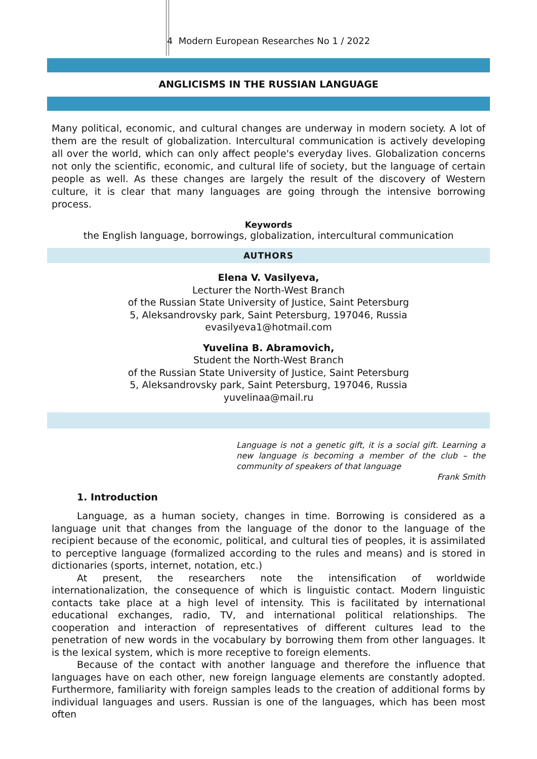4 Modern European Researches No 1 / 2022
ANGLICISMS IN THE RUSSIAN LANGUAGE
Many political, economic, and cultural changes are underway in modern society. A lot of them are the result of globalization. Intercultural communication is actively developing all over the world, which can only affect people's everyday lives. Globalization concerns not only the scientific, economic, and cultural life of society, but the language of certain people as well. As these changes are largely the result of the discovery of Western culture, it is clear that many languages are going through the intensive borrowing process.
Keywords
the English language, borrowings, globalization, intercultural communication
AUTHORS
Elena V. Vasilyeva,
Lecturer the North-West Branch
of the Russian State University of Justice, Saint Petersburg
5, Aleksandrovsky park, Saint Petersburg, 197046, Russia
evasilyeva1@hotmail.com
Yuvelina B. Abramovich,
Student the North-West Branch
of the Russian State University of Justice, Saint Petersburg
5, Aleksandrovsky park, Saint Petersburg, 197046, Russia
yuvelinaa@mail.ru
Language is not a genetic gift, it is a social gift. Learning a new language is becoming a member of the club – the community of speakers of that language
Frank Smith
1. Introduction
Language, as a human society, changes in time. Borrowing is considered as a language unit that changes from the language of the donor to the language of the recipient because of the economic, political, and cultural ties of peoples, it is assimilated to perceptive language (formalized according to the rules and means) and is stored in dictionaries (sports, internet, notation, etc.)
At present, the researchers note the intensification of worldwide internationalization, the consequence of which is linguistic contact. Modern linguistic contacts take place at a high level of intensity. This is facilitated by international educational exchanges, radio, TV, and international political relationships. The cooperation and interaction of representatives of different cultures lead to the penetration of new words in the vocabulary by borrowing them from other languages. It is the lexical system, which is more receptive to foreign elements.
Because of the contact with another language and therefore the influence that languages have on each other, new foreign language elements are constantly adopted. Furthermore, familiarity with foreign samples leads to the creation of additional forms by individual languages and users. Russian is one of the languages, which has been most often